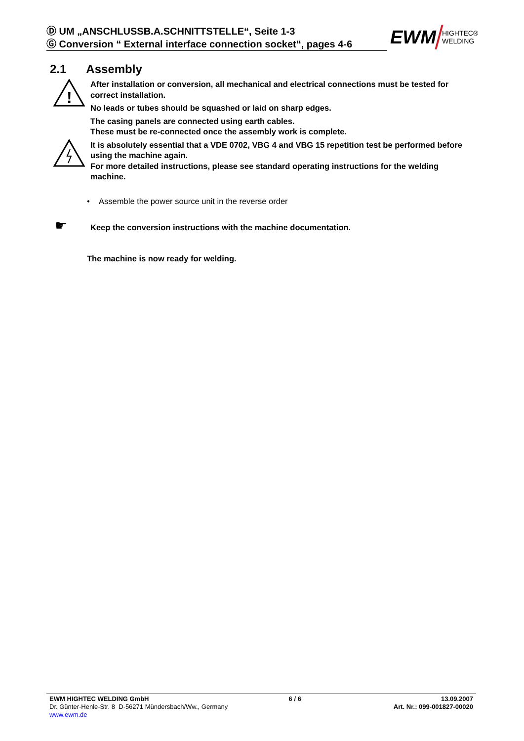Ⓓ UM „ANSCHLUSSB.A.SCHNITTSTELLE“, Seite 1-3
Ⓖ Conversion “ External interface connection socket“, pages 4-6
EWM HIGHTEC®
WELDING
2.1 Assembly
!
After installation or conversion, all mechanical and electrical connections must be tested for correct installation.
No leads or tubes should be squashed or laid on sharp edges.
The casing panels are connected using earth cables.
These must be re-connected once the assembly work is complete.
It is absolutely essential that a VDE 0702, VBG 4 and VBG 15 repetition test be performed before using the machine again.
For more detailed instructions, please see standard operating instructions for the welding machine.
• Assemble the power source unit in the reverse order
☛ Keep the conversion instructions with the machine documentation.
The machine is now ready for welding.
EWM HIGHTEC WELDING GmbH 6 / 6 13.09.2007
Dr. Günter-Henle-Str. 8 D-56271 Mündersbach/Ww., Germany Art. Nr.: 099-001827-00020
www.ewm.de